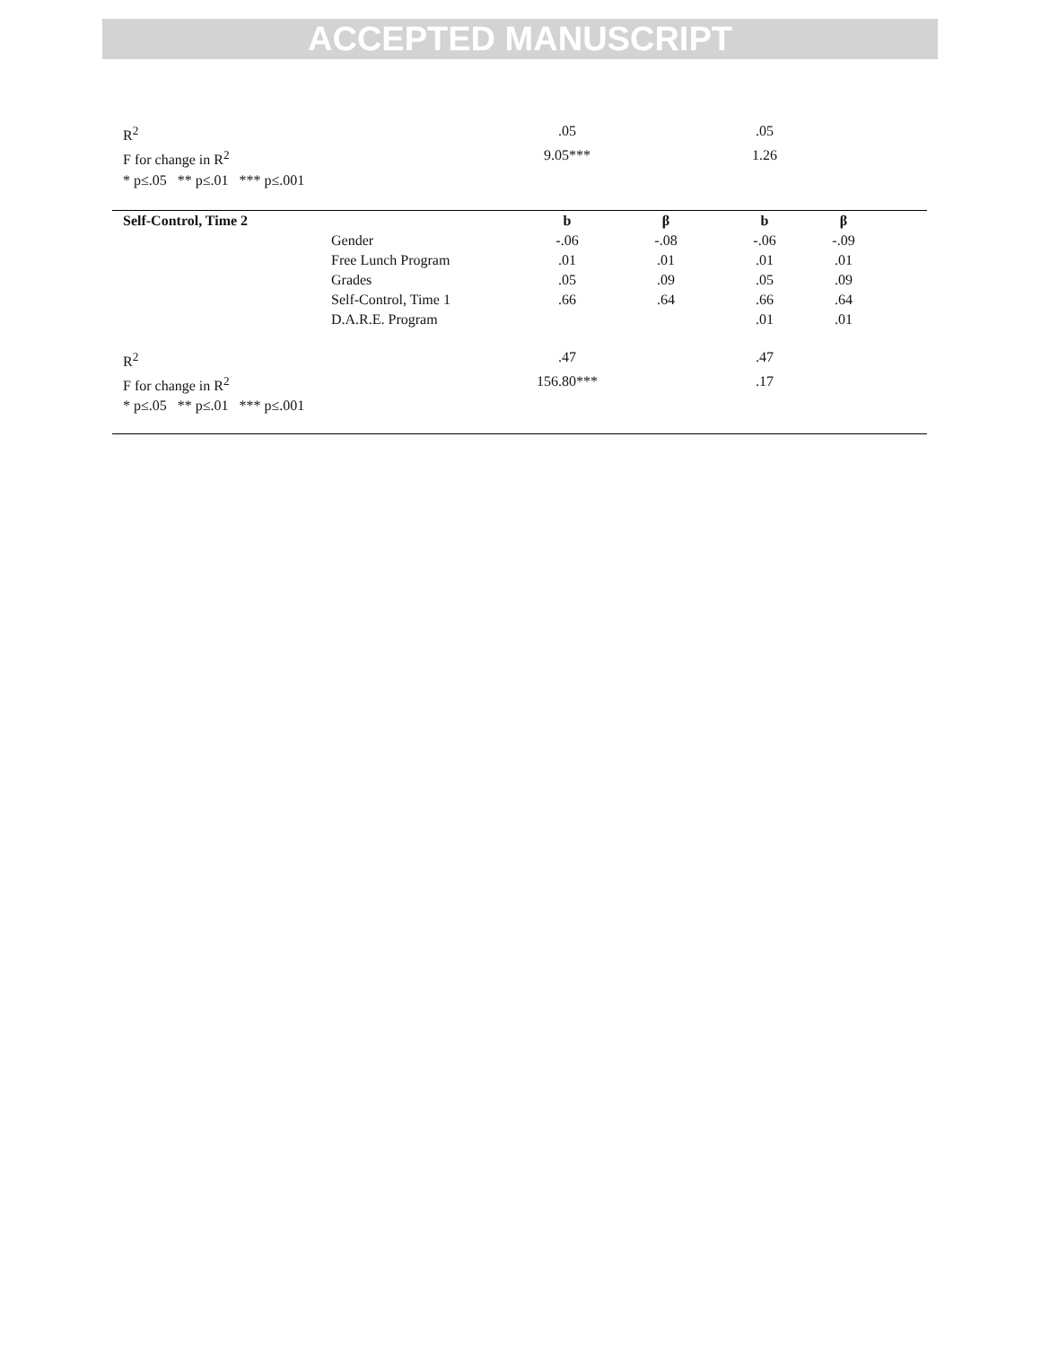ACCEPTED MANUSCRIPT
| R<sup>2</sup> | | .05 | | .05 | | |
| F for change in R<sup>2</sup> | | 9.05*** | | 1.26 | | |
| * p≤.05 ** p≤.01 *** p≤.001 | | | | | | |
| Self-Control, Time 2 | | b | β | b | β | |
| | Gender | -.06 | -.08 | -.06 | -.09 | |
| | Free Lunch Program | .01 | .01 | .01 | .01 | |
| | Grades | .05 | .09 | .05 | .09 | |
| | Self-Control, Time 1 | .66 | .64 | .66 | .64 | |
| | D.A.R.E. Program | | | .01 | .01 | |
| R<sup>2</sup> | | .47 | | .47 | | |
| F for change in R<sup>2</sup> | | 156.80*** | | .17 | | |
| * p≤.05 ** p≤.01 *** p≤.001 | | | | | | |